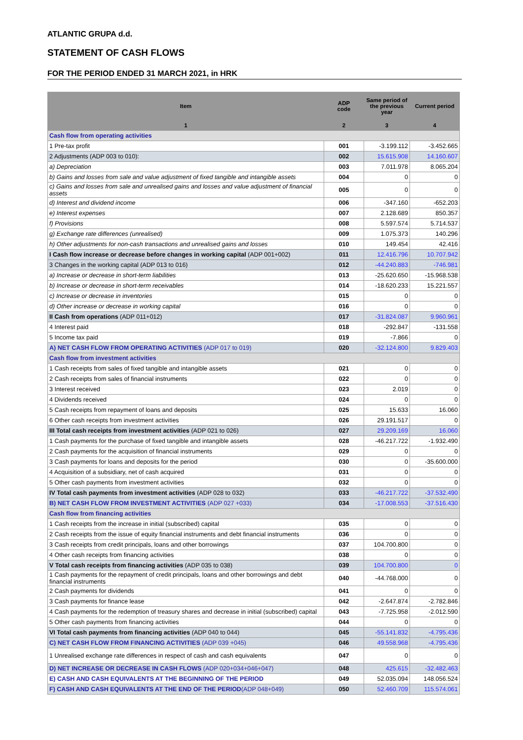ATLANTIC GRUPA d.d.
STATEMENT OF CASH FLOWS
FOR THE PERIOD ENDED 31 MARCH 2021, in HRK
| Item | ADP code | Same period of the previous year | Current period |
| --- | --- | --- | --- |
| 1 | 2 | 3 | 4 |
| Cash flow from operating activities | | | |
| 1 Pre-tax profit | 001 | -3.199.112 | -3.452.665 |
| 2 Adjustments (ADP 003 to 010): | 002 | 15.615.908 | 14.160.607 |
| a) Depreciation | 003 | 7.011.978 | 8.065.204 |
| b) Gains and losses from sale and value adjustment of fixed tangible and intangible assets | 004 | 0 | 0 |
| c) Gains and losses from sale and unrealised gains and losses and value adjustment of financial assets | 005 | 0 | 0 |
| d) Interest and dividend income | 006 | -347.160 | -652.203 |
| e) Interest expenses | 007 | 2.128.689 | 850.357 |
| f) Provisions | 008 | 5.597.574 | 5.714.537 |
| g) Exchange rate differences (unrealised) | 009 | 1.075.373 | 140.296 |
| h) Other adjustments for non-cash transactions and unrealised gains and losses | 010 | 149.454 | 42.416 |
| I Cash flow increase or decrease before changes in working capital (ADP 001+002) | 011 | 12.416.796 | 10.707.942 |
| 3 Changes in the working capital (ADP 013 to 016) | 012 | -44.240.883 | -746.981 |
| a) Increase or decrease in short-term liabilities | 013 | -25.620.650 | -15.968.538 |
| b) Increase or decrease in short-term receivables | 014 | -18.620.233 | 15.221.557 |
| c) Increase or decrease in inventories | 015 | 0 | 0 |
| d) Other increase or decrease in working capital | 016 | 0 | 0 |
| II Cash from operations (ADP 011+012) | 017 | -31.824.087 | 9.960.961 |
| 4 Interest paid | 018 | -292.847 | -131.558 |
| 5 Income tax paid | 019 | -7.866 | 0 |
| A) NET CASH FLOW FROM OPERATING ACTIVITIES (ADP 017 to 019) | 020 | -32.124.800 | 9.829.403 |
| Cash flow from investment activities | | | |
| 1 Cash receipts from sales of fixed tangible and intangible assets | 021 | 0 | 0 |
| 2 Cash receipts from sales of financial instruments | 022 | 0 | 0 |
| 3 Interest received | 023 | 2.019 | 0 |
| 4 Dividends received | 024 | 0 | 0 |
| 5 Cash receipts from repayment of loans and deposits | 025 | 15.633 | 16.060 |
| 6 Other cash receipts from investment activities | 026 | 29.191.517 | 0 |
| III Total cash receipts from investment activities (ADP 021 to 026) | 027 | 29.209.169 | 16.060 |
| 1 Cash payments for the purchase of fixed tangible and intangible assets | 028 | -46.217.722 | -1.932.490 |
| 2 Cash payments for the acquisition of financial instruments | 029 | 0 | 0 |
| 3 Cash payments for loans and deposits for the period | 030 | 0 | -35.600.000 |
| 4 Acquisition of a subsidiary, net of cash acquired | 031 | 0 | 0 |
| 5 Other cash payments from investment activities | 032 | 0 | 0 |
| IV Total cash payments from investment activities (ADP 028 to 032) | 033 | -46.217.722 | -37.532.490 |
| B) NET CASH FLOW FROM INVESTMENT ACTIVITIES (ADP 027 +033) | 034 | -17.008.553 | -37.516.430 |
| Cash flow from financing activities | | | |
| 1 Cash receipts from the increase in initial (subscribed) capital | 035 | 0 | 0 |
| 2 Cash receipts from the issue of equity financial instruments and debt financial instruments | 036 | 0 | 0 |
| 3 Cash receipts from credit principals, loans and other borrowings | 037 | 104.700.800 | 0 |
| 4 Other cash receipts from financing activities | 038 | 0 | 0 |
| V Total cash receipts from financing activities (ADP 035 to 038) | 039 | 104.700.800 | 0 |
| 1 Cash payments for the repayment of credit principals, loans and other borrowings and debt financial instruments | 040 | -44.768.000 | 0 |
| 2 Cash payments for dividends | 041 | 0 | 0 |
| 3 Cash payments for finance lease | 042 | -2.647.874 | -2.782.846 |
| 4 Cash payments for the redemption of treasury shares and decrease in initial (subscribed) capital | 043 | -7.725.958 | -2.012.590 |
| 5 Other cash payments from financing activities | 044 | 0 | 0 |
| VI Total cash payments from financing activities (ADP 040 to 044) | 045 | -55.141.832 | -4.795.436 |
| C) NET CASH FLOW FROM FINANCING ACTIVITIES (ADP 039 +045) | 046 | 49.558.968 | -4.795.436 |
| 1 Unrealised exchange rate differences in respect of cash and cash equivalents | 047 | 0 | 0 |
| D) NET INCREASE OR DECREASE IN CASH FLOWS (ADP 020+034+046+047) | 048 | 425.615 | -32.482.463 |
| E) CASH AND CASH EQUIVALENTS AT THE BEGINNING OF THE PERIOD | 049 | 52.035.094 | 148.056.524 |
| F) CASH AND CASH EQUIVALENTS AT THE END OF THE PERIOD (ADP 048+049) | 050 | 52.460.709 | 115.574.061 |